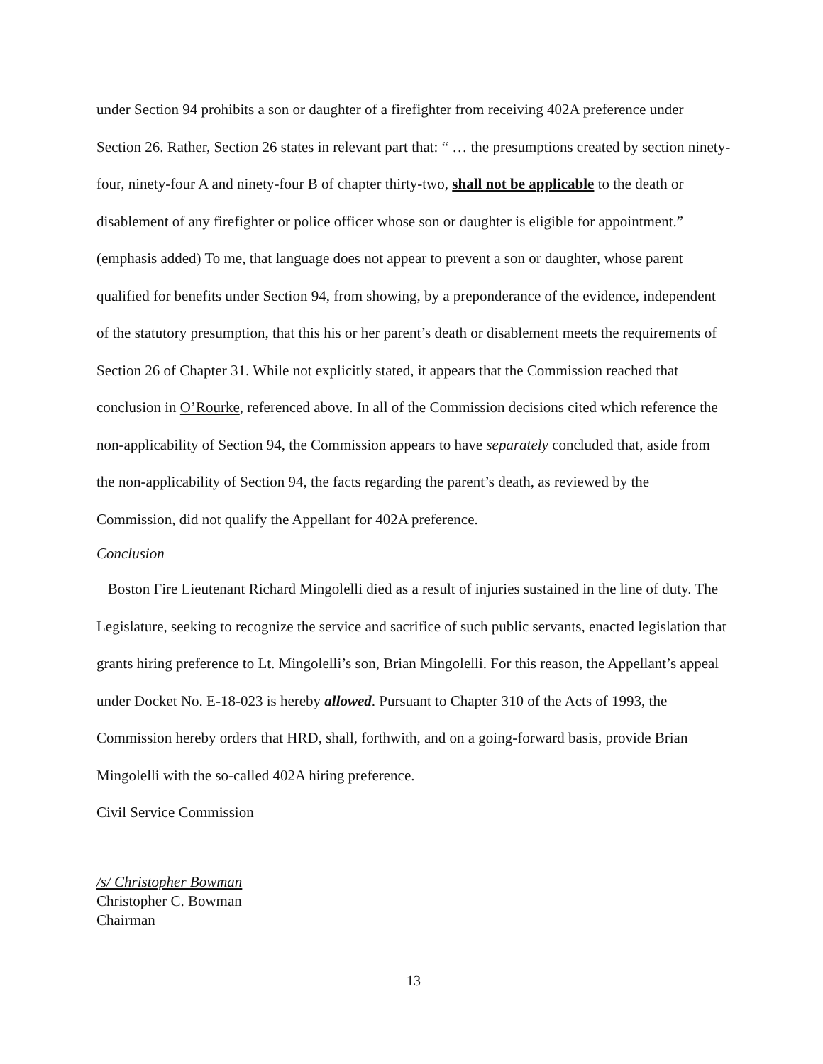under Section 94 prohibits a son or daughter of a firefighter from receiving 402A preference under Section 26. Rather, Section 26 states in relevant part that: “ … the presumptions created by section ninety-four, ninety-four A and ninety-four B of chapter thirty-two, shall not be applicable to the death or disablement of any firefighter or police officer whose son or daughter is eligible for appointment.” (emphasis added) To me, that language does not appear to prevent a son or daughter, whose parent qualified for benefits under Section 94, from showing, by a preponderance of the evidence, independent of the statutory presumption, that this his or her parent’s death or disablement meets the requirements of Section 26 of Chapter 31. While not explicitly stated, it appears that the Commission reached that conclusion in O’Rourke, referenced above. In all of the Commission decisions cited which reference the non-applicability of Section 94, the Commission appears to have separately concluded that, aside from the non-applicability of Section 94, the facts regarding the parent’s death, as reviewed by the Commission, did not qualify the Appellant for 402A preference.
Conclusion
Boston Fire Lieutenant Richard Mingolelli died as a result of injuries sustained in the line of duty. The Legislature, seeking to recognize the service and sacrifice of such public servants, enacted legislation that grants hiring preference to Lt. Mingolelli’s son, Brian Mingolelli. For this reason, the Appellant’s appeal under Docket No. E-18-023 is hereby allowed. Pursuant to Chapter 310 of the Acts of 1993, the Commission hereby orders that HRD, shall, forthwith, and on a going-forward basis, provide Brian Mingolelli with the so-called 402A hiring preference.
Civil Service Commission
/s/ Christopher Bowman
Christopher C. Bowman
Chairman
13